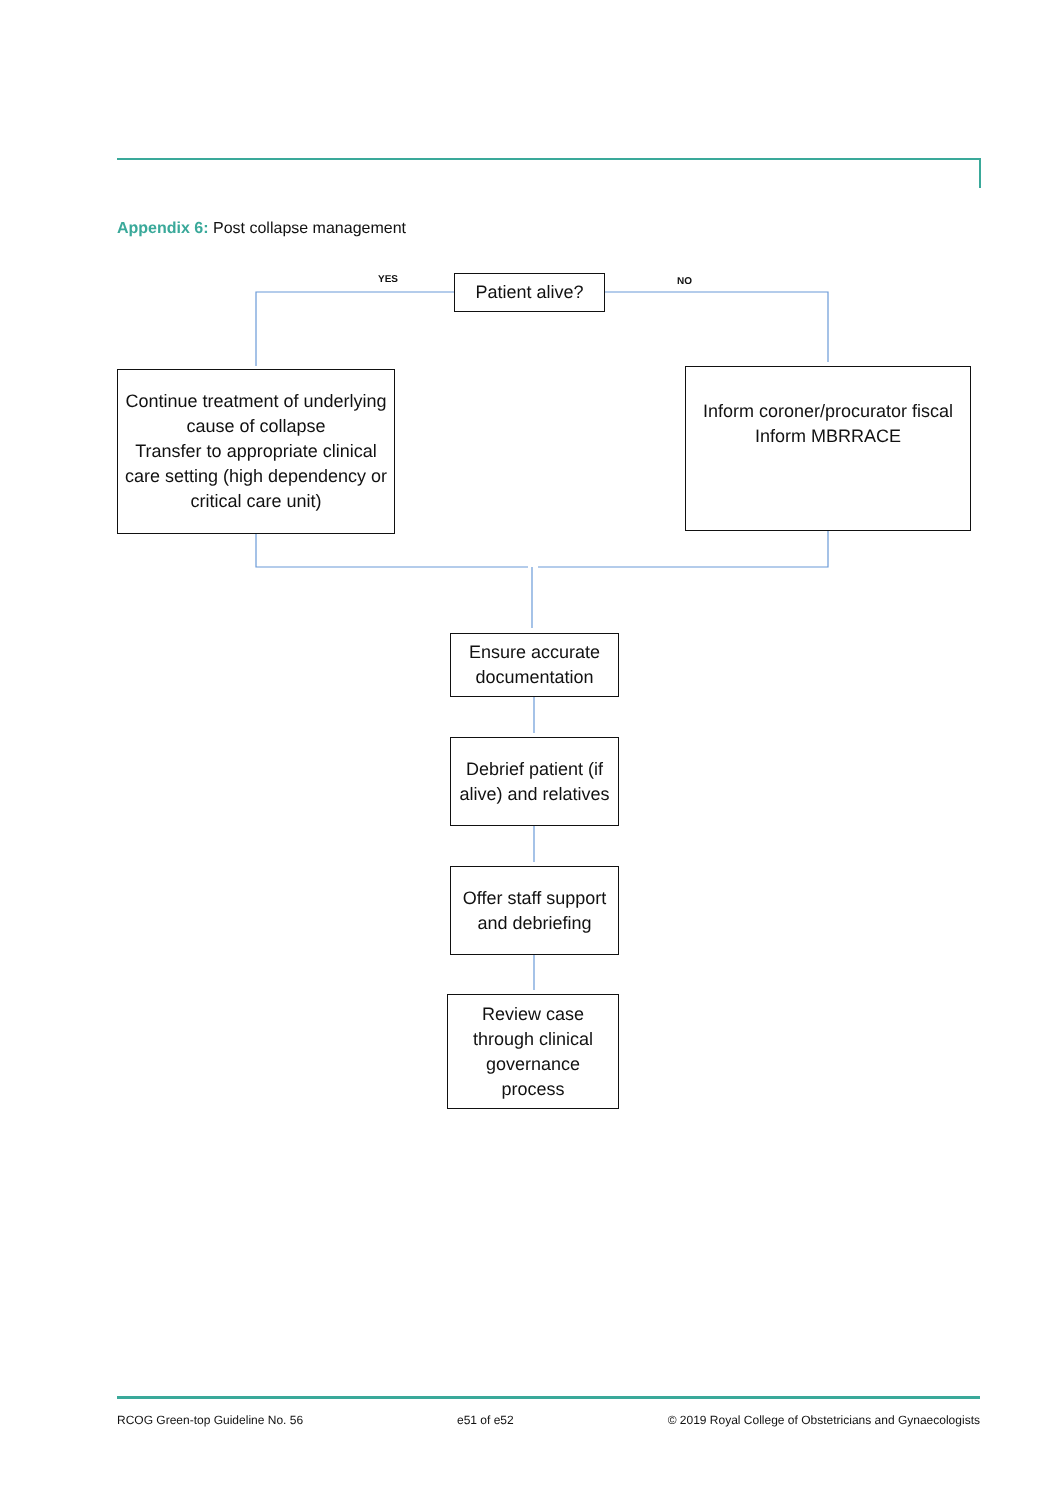Appendix 6: Post collapse management
YES NO
Patient alive?
Continue treatment of underlying cause of collapse
Transfer to appropriate clinical care setting (high dependency or critical care unit)
Inform coroner/procurator fiscal
Inform MBRRACE
Ensure accurate documentation
Debrief patient (if alive) and relatives
Offer staff support and debriefing
Review case through clinical governance process
RCOG Green-top Guideline No. 56 e51 of e52 © 2019 Royal College of Obstetricians and Gynaecologists